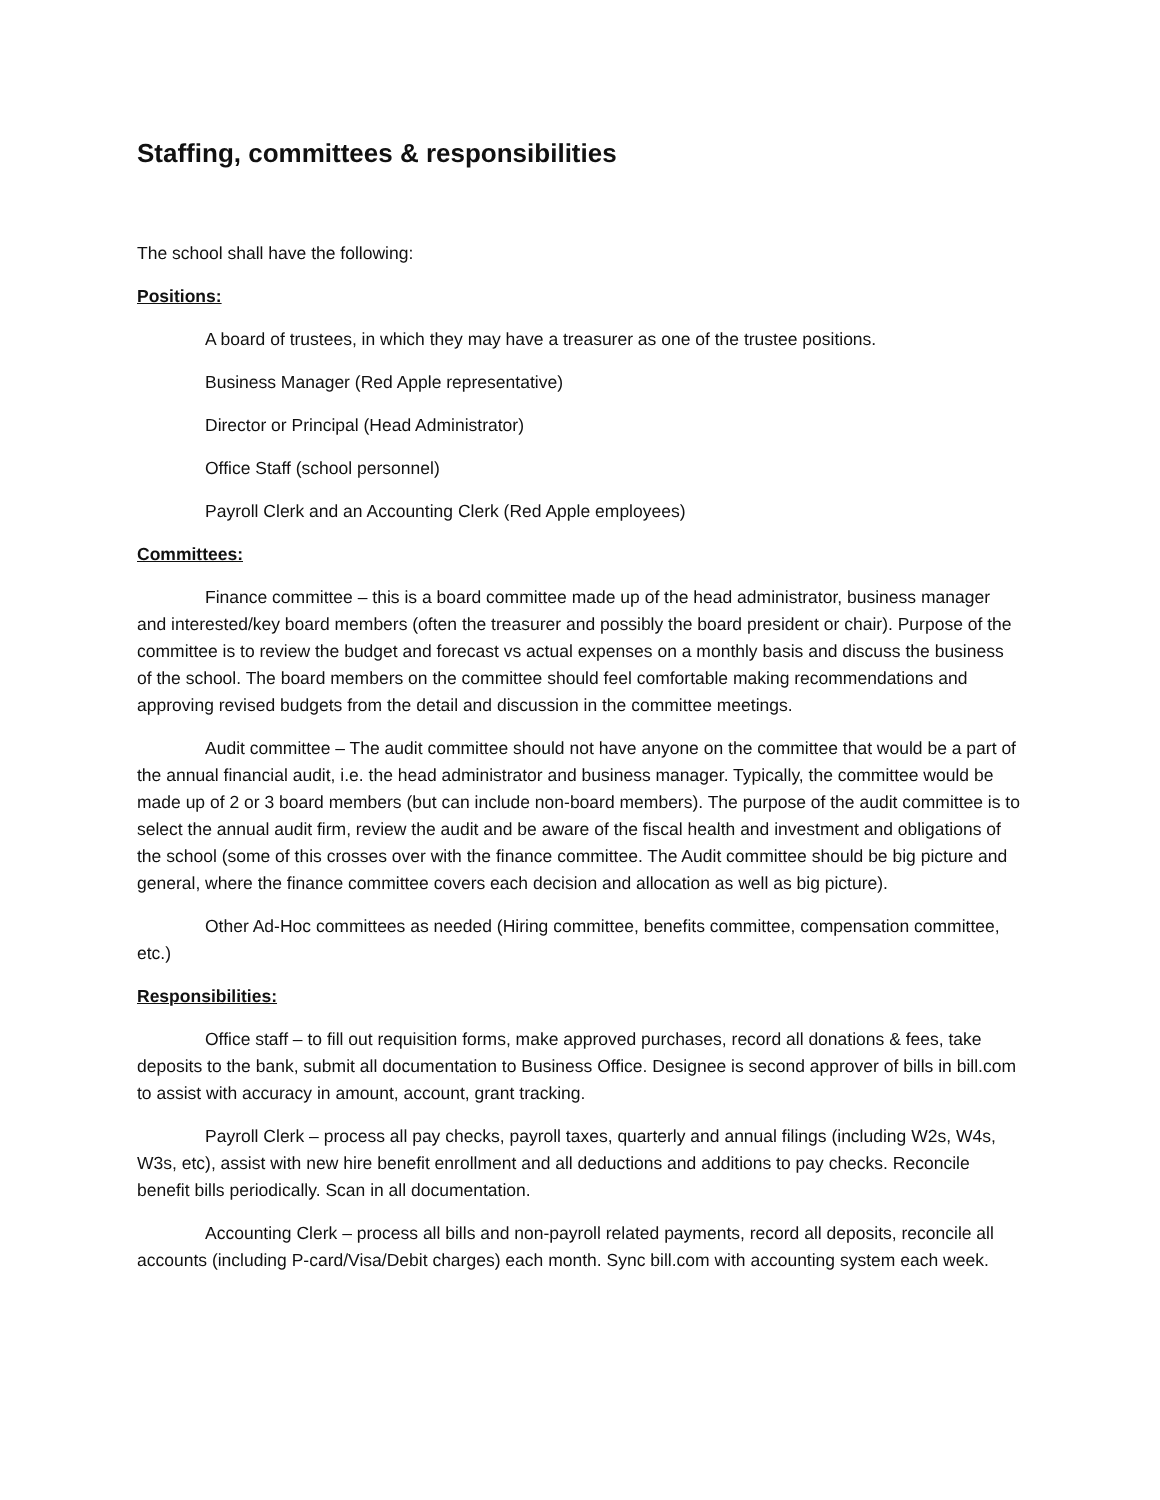Staffing, committees & responsibilities
The school shall have the following:
Positions:
A board of trustees, in which they may have a treasurer as one of the trustee positions.
Business Manager (Red Apple representative)
Director or Principal (Head Administrator)
Office Staff (school personnel)
Payroll Clerk and an Accounting Clerk (Red Apple employees)
Committees:
Finance committee – this is a board committee made up of the head administrator, business manager and interested/key board members (often the treasurer and possibly the board president or chair). Purpose of the committee is to review the budget and forecast vs actual expenses on a monthly basis and discuss the business of the school. The board members on the committee should feel comfortable making recommendations and approving revised budgets from the detail and discussion in the committee meetings.
Audit committee – The audit committee should not have anyone on the committee that would be a part of the annual financial audit, i.e. the head administrator and business manager. Typically, the committee would be made up of 2 or 3 board members (but can include non-board members). The purpose of the audit committee is to select the annual audit firm, review the audit and be aware of the fiscal health and investment and obligations of the school (some of this crosses over with the finance committee. The Audit committee should be big picture and general, where the finance committee covers each decision and allocation as well as big picture).
Other Ad-Hoc committees as needed (Hiring committee, benefits committee, compensation committee, etc.)
Responsibilities:
Office staff – to fill out requisition forms, make approved purchases, record all donations & fees, take deposits to the bank, submit all documentation to Business Office. Designee is second approver of bills in bill.com to assist with accuracy in amount, account, grant tracking.
Payroll Clerk – process all pay checks, payroll taxes, quarterly and annual filings (including W2s, W4s, W3s, etc), assist with new hire benefit enrollment and all deductions and additions to pay checks. Reconcile benefit bills periodically. Scan in all documentation.
Accounting Clerk – process all bills and non-payroll related payments, record all deposits, reconcile all accounts (including P-card/Visa/Debit charges) each month. Sync bill.com with accounting system each week.